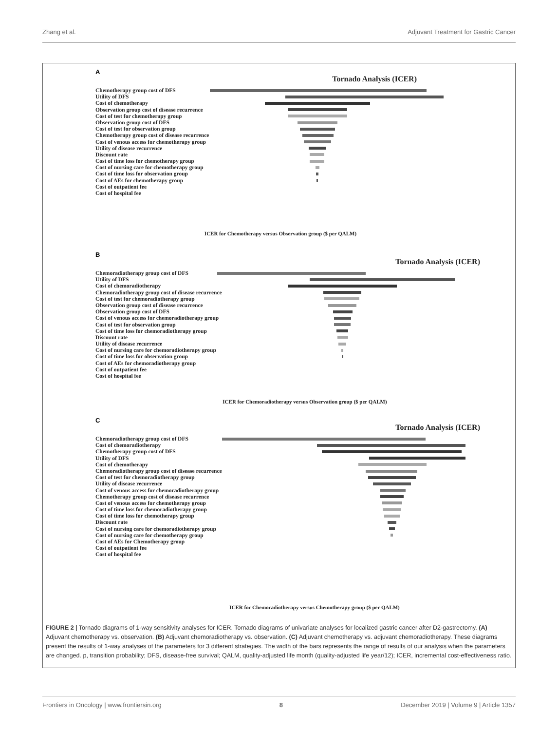Zhang et al. Adjuvant Treatment for Gastric Cancer
A
Tornado Analysis (ICER)
Chemotherapy group cost of DFS
Utility of DFS
Cost of chemotherapy
Observation group cost of disease recurrence
Cost of test for chemotherapy group
Observation group cost of DFS
Cost of test for observation group
Chemotherapy group cost of disease recurrence
Cost of venous access for chemotherapy group
Utility of disease recurrence
Discount rate
Cost of time loss for chemotherapy group
Cost of nursing care for chemotherapy group
Cost of time loss for observation group
Cost of AEs for chemotherapy group
Cost of outpatient fee
Cost of hospital fee
ICER for Chemotherapy versus Observation group ($ per QALM)
B
Tornado Analysis (ICER)
Chemoradiotherapy group cost of DFS
Utility of DFS
Cost of chemoradiotherapy
Chemoradiotherapy group cost of disease recurrence
Cost of test for chemoradiotherapy group
Observation group cost of disease recurrence
Observation group cost of DFS
Cost of venous access for chemoradiotherapy group
Cost of test for observation group
Cost of time loss for chemoradiotherapy group
Discount rate
Utility of disease recurrence
Cost of nursing care for chemoradiotherapy group
Cost of time loss for observation group
Cost of AEs for chemoradiotherapy group
Cost of outpatient fee
Cost of hospital fee
ICER for Chemoradiotherapy versus Observation group ($ per QALM)
C
Tornado Analysis (ICER)
Chemoradiotherapy group cost of DFS
Cost of chemoradiotherapy
Chemotherapy group cost of DFS
Utility of DFS
Cost of chemotherapy
Chemoradiotherapy group cost of disease recurrence
Cost of test for chemoradiotherapy group
Utility of disease recurrence
Cost of venous access for chemoradiotherapy group
Chemotherapy group cost of disease recurrence
Cost of venous access for chemotherapy group
Cost of time loss for chemoradiotherapy group
Cost of time loss for chemotherapy group
Discount rate
Cost of nursing care for chemoradiotherapy group
Cost of nursing care for chemotherapy group
Cost of AEs for Chemotherapy group
Cost of outpatient fee
Cost of hospital fee
ICER for Chemoradiotherapy versus Chemotherapy group ($ per QALM)
FIGURE 2 | Tornado diagrams of 1-way sensitivity analyses for ICER. Tornado diagrams of univariate analyses for localized gastric cancer after D2-gastrectomy. (A) Adjuvant chemotherapy vs. observation. (B) Adjuvant chemoradiotherapy vs. observation. (C) Adjuvant chemotherapy vs. adjuvant chemoradiotherapy. These diagrams present the results of 1-way analyses of the parameters for 3 different strategies. The width of the bars represents the range of results of our analysis when the parameters are changed. p, transition probability; DFS, disease-free survival; QALM, quality-adjusted life month (quality-adjusted life year/12); ICER, incremental cost-effectiveness ratio.
Frontiers in Oncology | www.frontiersin.org 8 December 2019 | Volume 9 | Article 1357